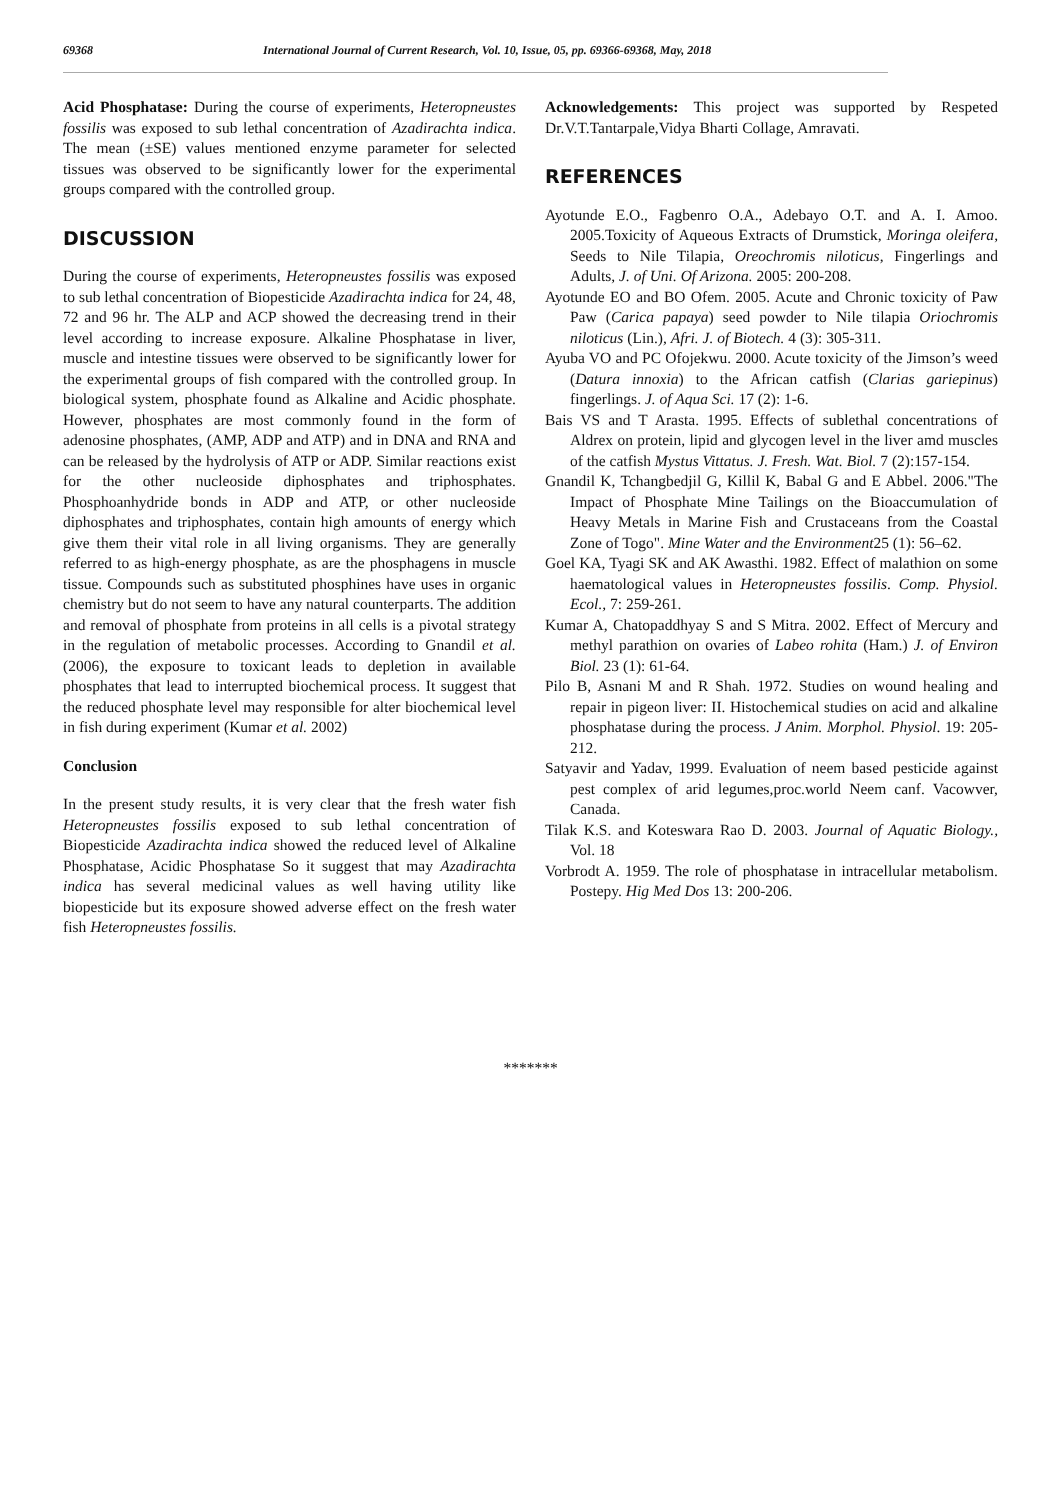69368 International Journal of Current Research, Vol. 10, Issue, 05, pp. 69366-69368, May, 2018
Acid Phosphatase: During the course of experiments, Heteropneustes fossilis was exposed to sub lethal concentration of Azadirachta indica. The mean (±SE) values mentioned enzyme parameter for selected tissues was observed to be significantly lower for the experimental groups compared with the controlled group.
DISCUSSION
During the course of experiments, Heteropneustes fossilis was exposed to sub lethal concentration of Biopesticide Azadirachta indica for 24, 48, 72 and 96 hr. The ALP and ACP showed the decreasing trend in their level according to increase exposure. Alkaline Phosphatase in liver, muscle and intestine tissues were observed to be significantly lower for the experimental groups of fish compared with the controlled group. In biological system, phosphate found as Alkaline and Acidic phosphate. However, phosphates are most commonly found in the form of adenosine phosphates, (AMP, ADP and ATP) and in DNA and RNA and can be released by the hydrolysis of ATP or ADP. Similar reactions exist for the other nucleoside diphosphates and triphosphates. Phosphoanhydride bonds in ADP and ATP, or other nucleoside diphosphates and triphosphates, contain high amounts of energy which give them their vital role in all living organisms. They are generally referred to as high-energy phosphate, as are the phosphagens in muscle tissue. Compounds such as substituted phosphines have uses in organic chemistry but do not seem to have any natural counterparts. The addition and removal of phosphate from proteins in all cells is a pivotal strategy in the regulation of metabolic processes. According to Gnandil et al. (2006), the exposure to toxicant leads to depletion in available phosphates that lead to interrupted biochemical process. It suggest that the reduced phosphate level may responsible for alter biochemical level in fish during experiment (Kumar et al. 2002)
Conclusion
In the present study results, it is very clear that the fresh water fish Heteropneustes fossilis exposed to sub lethal concentration of Biopesticide Azadirachta indica showed the reduced level of Alkaline Phosphatase, Acidic Phosphatase So it suggest that may Azadirachta indica has several medicinal values as well having utility like biopesticide but its exposure showed adverse effect on the fresh water fish Heteropneustes fossilis.
Acknowledgements: This project was supported by Respeted Dr.V.T.Tantarpale,Vidya Bharti Collage, Amravati.
REFERENCES
Ayotunde E.O., Fagbenro O.A., Adebayo O.T. and A. I. Amoo. 2005.Toxicity of Aqueous Extracts of Drumstick, Moringa oleifera, Seeds to Nile Tilapia, Oreochromis niloticus, Fingerlings and Adults, J. of Uni. Of Arizona. 2005: 200-208.
Ayotunde EO and BO Ofem. 2005. Acute and Chronic toxicity of Paw Paw (Carica papaya) seed powder to Nile tilapia Oriochromis niloticus (Lin.), Afri. J. of Biotech. 4 (3): 305-311.
Ayuba VO and PC Ofojekwu. 2000. Acute toxicity of the Jimson’s weed (Datura innoxia) to the African catfish (Clarias gariepinus) fingerlings. J. of Aqua Sci. 17 (2): 1-6.
Bais VS and T Arasta. 1995. Effects of sublethal concentrations of Aldrex on protein, lipid and glycogen level in the liver amd muscles of the catfish Mystus Vittatus. J. Fresh. Wat. Biol. 7 (2):157-154.
Gnandil K, Tchangbedjil G, Killil K, Babal G and E Abbel. 2006."The Impact of Phosphate Mine Tailings on the Bioaccumulation of Heavy Metals in Marine Fish and Crustaceans from the Coastal Zone of Togo". Mine Water and the Environment25 (1): 56–62.
Goel KA, Tyagi SK and AK Awasthi. 1982. Effect of malathion on some haematological values in Heteropneustes fossilis. Comp. Physiol. Ecol., 7: 259-261.
Kumar A, Chatopaddhyay S and S Mitra. 2002. Effect of Mercury and methyl parathion on ovaries of Labeo rohita (Ham.) J. of Environ Biol. 23 (1): 61-64.
Pilo B, Asnani M and R Shah. 1972. Studies on wound healing and repair in pigeon liver: II. Histochemical studies on acid and alkaline phosphatase during the process. J Anim. Morphol. Physiol. 19: 205-212.
Satyavir and Yadav, 1999. Evaluation of neem based pesticide against pest complex of arid legumes,proc.world Neem canf. Vacowver, Canada.
Tilak K.S. and Koteswara Rao D. 2003. Journal of Aquatic Biology., Vol. 18
Vorbrodt A. 1959. The role of phosphatase in intracellular metabolism. Postepy. Hig Med Dos 13: 200-206.
*******